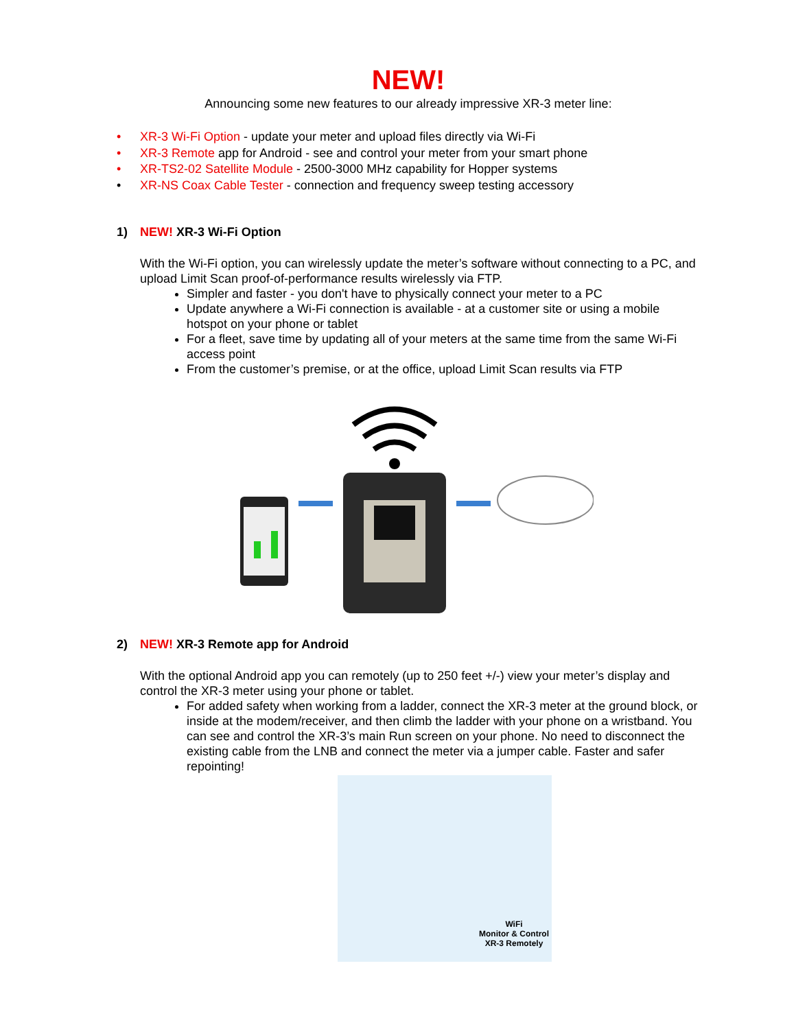NEW!
Announcing some new features to our already impressive XR-3 meter line:
• XR-3 Wi-Fi Option - update your meter and upload files directly via Wi-Fi
• XR-3 Remote app for Android - see and control your meter from your smart phone
• XR-TS2-02 Satellite Module - 2500-3000 MHz capability for Hopper systems
• XR-NS Coax Cable Tester - connection and frequency sweep testing accessory
1) NEW! XR-3 Wi-Fi Option
With the Wi-Fi option, you can wirelessly update the meter’s software without connecting to a PC, and upload Limit Scan proof-of-performance results wirelessly via FTP.
Simpler and faster - you don't have to physically connect your meter to a PC
Update anywhere a Wi-Fi connection is available - at a customer site or using a mobile hotspot on your phone or tablet
For a fleet, save time by updating all of your meters at the same time from the same Wi-Fi access point
From the customer’s premise, or at the office, upload Limit Scan results via FTP
2) NEW! XR-3 Remote app for Android
With the optional Android app you can remotely (up to 250 feet +/-) view your meter’s display and control the XR-3 meter using your phone or tablet.
For added safety when working from a ladder, connect the XR-3 meter at the ground block, or inside at the modem/receiver, and then climb the ladder with your phone on a wristband. You can see and control the XR-3’s main Run screen on your phone. No need to disconnect the existing cable from the LNB and connect the meter via a jumper cable. Faster and safer repointing!
WiFi
Monitor & Control
XR-3 Remotely